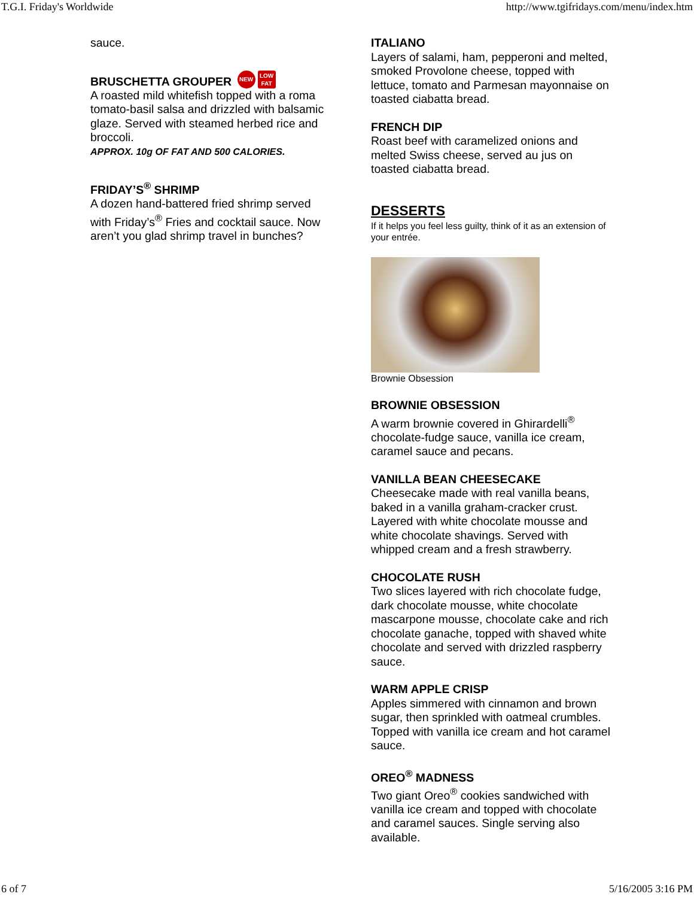T.G.I. Friday's Worldwide http://www.tgifridays.com/menu/index.htm
sauce.
BRUSCHETTA GROUPER NEW LOW FAT
A roasted mild whitefish topped with a roma tomato-basil salsa and drizzled with balsamic glaze. Served with steamed herbed rice and broccoli.
APPROX. 10g OF FAT AND 500 CALORIES.
FRIDAY’S<sup>®</sup> SHRIMP
A dozen hand-battered fried shrimp served with Friday’s<sup>®</sup> Fries and cocktail sauce. Now aren’t you glad shrimp travel in bunches?
ITALIANO
Layers of salami, ham, pepperoni and melted, smoked Provolone cheese, topped with lettuce, tomato and Parmesan mayonnaise on toasted ciabatta bread.
FRENCH DIP
Roast beef with caramelized onions and melted Swiss cheese, served au jus on toasted ciabatta bread.
DESSERTS
If it helps you feel less guilty, think of it as an extension of your entrée.
Brownie Obsession
BROWNIE OBSESSION
A warm brownie covered in Ghirardelli<sup>®</sup> chocolate-fudge sauce, vanilla ice cream, caramel sauce and pecans.
VANILLA BEAN CHEESECAKE
Cheesecake made with real vanilla beans, baked in a vanilla graham-cracker crust. Layered with white chocolate mousse and white chocolate shavings. Served with whipped cream and a fresh strawberry.
CHOCOLATE RUSH
Two slices layered with rich chocolate fudge, dark chocolate mousse, white chocolate mascarpone mousse, chocolate cake and rich chocolate ganache, topped with shaved white chocolate and served with drizzled raspberry sauce.
WARM APPLE CRISP
Apples simmered with cinnamon and brown sugar, then sprinkled with oatmeal crumbles. Topped with vanilla ice cream and hot caramel sauce.
OREO<sup>®</sup> MADNESS
Two giant Oreo<sup>®</sup> cookies sandwiched with vanilla ice cream and topped with chocolate and caramel sauces. Single serving also available.
6 of 7 5/16/2005 3:16 PM